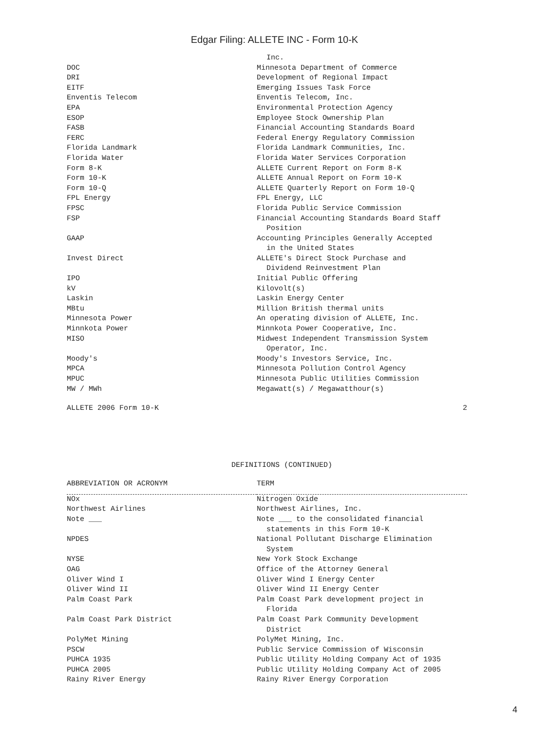Edgar Filing: ALLETE INC - Form 10-K
| | Inc. |
| DOC | Minnesota Department of Commerce |
| DRI | Development of Regional Impact |
| EITF | Emerging Issues Task Force |
| Enventis Telecom | Enventis Telecom, Inc. |
| EPA | Environmental Protection Agency |
| ESOP | Employee Stock Ownership Plan |
| FASB | Financial Accounting Standards Board |
| FERC | Federal Energy Regulatory Commission |
| Florida Landmark | Florida Landmark Communities, Inc. |
| Florida Water | Florida Water Services Corporation |
| Form 8-K | ALLETE Current Report on Form 8-K |
| Form 10-K | ALLETE Annual Report on Form 10-K |
| Form 10-Q | ALLETE Quarterly Report on Form 10-Q |
| FPL Energy | FPL Energy, LLC |
| FPSC | Florida Public Service Commission |
| FSP | Financial Accounting Standards Board Staff Position |
| GAAP | Accounting Principles Generally Accepted in the United States |
| Invest Direct | ALLETE's Direct Stock Purchase and Dividend Reinvestment Plan |
| IPO | Initial Public Offering |
| kV | Kilovolt(s) |
| Laskin | Laskin Energy Center |
| MBtu | Million British thermal units |
| Minnesota Power | An operating division of ALLETE, Inc. |
| Minnkota Power | Minnkota Power Cooperative, Inc. |
| MISO | Midwest Independent Transmission System Operator, Inc. |
| Moody's | Moody's Investors Service, Inc. |
| MPCA | Minnesota Pollution Control Agency |
| MPUC | Minnesota Public Utilities Commission |
| MW / MWh | Megawatt(s) / Megawatthour(s) |
ALLETE 2006 Form 10-K 2
DEFINITIONS (CONTINUED)
| ABBREVIATION OR ACRONYM | TERM |
| --- | --- |
| NOx | Nitrogen Oxide |
| Northwest Airlines | Northwest Airlines, Inc. |
| Note ___ | Note ___ to the consolidated financial statements in this Form 10-K |
| NPDES | National Pollutant Discharge Elimination System |
| NYSE | New York Stock Exchange |
| OAG | Office of the Attorney General |
| Oliver Wind I | Oliver Wind I Energy Center |
| Oliver Wind II | Oliver Wind II Energy Center |
| Palm Coast Park | Palm Coast Park development project in Florida |
| Palm Coast Park District | Palm Coast Park Community Development District |
| PolyMet Mining | PolyMet Mining, Inc. |
| PSCW | Public Service Commission of Wisconsin |
| PUHCA 1935 | Public Utility Holding Company Act of 1935 |
| PUHCA 2005 | Public Utility Holding Company Act of 2005 |
| Rainy River Energy | Rainy River Energy Corporation |
4